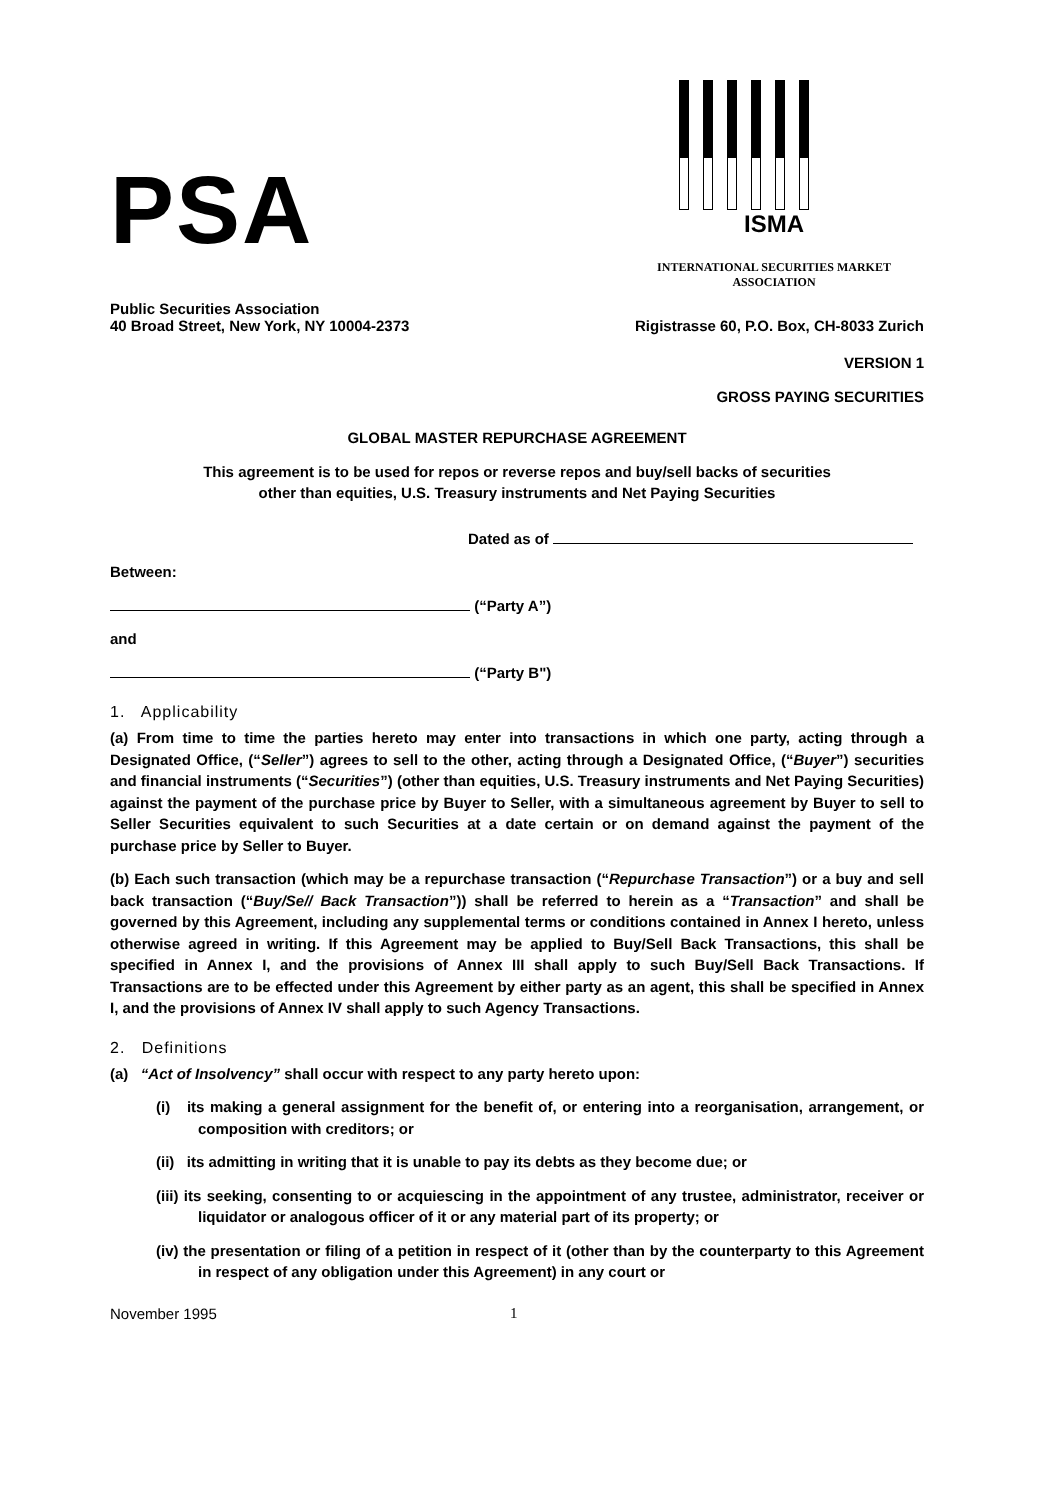PSA
ISMA
INTERNATIONAL SECURITIES MARKET ASSOCIATION
Public Securities Association
40 Broad Street, New York, NY 10004-2373
Rigistrasse 60, P.O. Box, CH-8033 Zurich
VERSION 1
GROSS PAYING SECURITIES
GLOBAL MASTER REPURCHASE AGREEMENT
This agreement is to be used for repos or reverse repos and buy/sell backs of securities
other than equities, U.S. Treasury instruments and Net Paying Securities
Dated as of
Between:
(“Party A”)
and
(“Party B")
1. Applicability
(a) From time to time the parties hereto may enter into transactions in which one party, acting through a Designated Office, (“Seller”) agrees to sell to the other, acting through a Designated Office, (“Buyer”) securities and financial instruments (“Securities”) (other than equities, U.S. Treasury instruments and Net Paying Securities) against the payment of the purchase price by Buyer to Seller, with a simultaneous agreement by Buyer to sell to Seller Securities equivalent to such Securities at a date certain or on demand against the payment of the purchase price by Seller to Buyer.
(b) Each such transaction (which may be a repurchase transaction (“Repurchase Transaction”) or a buy and sell back transaction (“Buy/Se// Back Transaction”)) shall be referred to herein as a “Transaction” and shall be governed by this Agreement, including any supplemental terms or conditions contained in Annex I hereto, unless otherwise agreed in writing. If this Agreement may be applied to Buy/Sell Back Transactions, this shall be specified in Annex I, and the provisions of Annex III shall apply to such Buy/Sell Back Transactions. If Transactions are to be effected under this Agreement by either party as an agent, this shall be specified in Annex I, and the provisions of Annex IV shall apply to such Agency Transactions.
2. Definitions
(a) “Act of Insolvency” shall occur with respect to any party hereto upon:
(i) its making a general assignment for the benefit of, or entering into a reorganisation, arrangement, or composition with creditors; or
(ii) its admitting in writing that it is unable to pay its debts as they become due; or
(iii) its seeking, consenting to or acquiescing in the appointment of any trustee, administrator, receiver or liquidator or analogous officer of it or any material part of its property; or
(iv) the presentation or filing of a petition in respect of it (other than by the counterparty to this Agreement in respect of any obligation under this Agreement) in any court or
November 1995 1